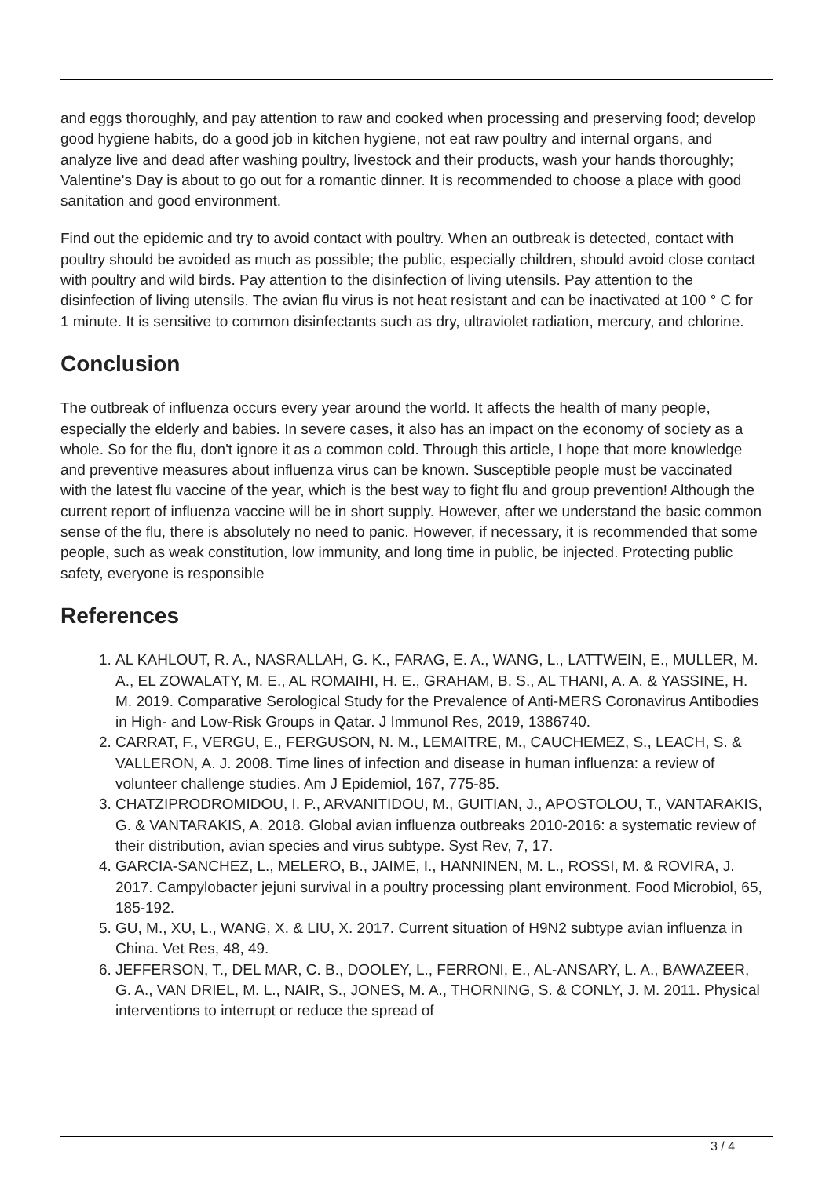and eggs thoroughly, and pay attention to raw and cooked when processing and preserving food; develop good hygiene habits, do a good job in kitchen hygiene, not eat raw poultry and internal organs, and analyze live and dead after washing poultry, livestock and their products, wash your hands thoroughly; Valentine's Day is about to go out for a romantic dinner. It is recommended to choose a place with good sanitation and good environment.
Find out the epidemic and try to avoid contact with poultry. When an outbreak is detected, contact with poultry should be avoided as much as possible; the public, especially children, should avoid close contact with poultry and wild birds. Pay attention to the disinfection of living utensils. Pay attention to the disinfection of living utensils. The avian flu virus is not heat resistant and can be inactivated at 100 ° C for 1 minute. It is sensitive to common disinfectants such as dry, ultraviolet radiation, mercury, and chlorine.
Conclusion
The outbreak of influenza occurs every year around the world. It affects the health of many people, especially the elderly and babies. In severe cases, it also has an impact on the economy of society as a whole. So for the flu, don't ignore it as a common cold. Through this article, I hope that more knowledge and preventive measures about influenza virus can be known. Susceptible people must be vaccinated with the latest flu vaccine of the year, which is the best way to fight flu and group prevention! Although the current report of influenza vaccine will be in short supply. However, after we understand the basic common sense of the flu, there is absolutely no need to panic. However, if necessary, it is recommended that some people, such as weak constitution, low immunity, and long time in public, be injected. Protecting public safety, everyone is responsible
References
1. AL KAHLOUT, R. A., NASRALLAH, G. K., FARAG, E. A., WANG, L., LATTWEIN, E., MULLER, M. A., EL ZOWALATY, M. E., AL ROMAIHI, H. E., GRAHAM, B. S., AL THANI, A. A. & YASSINE, H. M. 2019. Comparative Serological Study for the Prevalence of Anti-MERS Coronavirus Antibodies in High- and Low-Risk Groups in Qatar. J Immunol Res, 2019, 1386740.
2. CARRAT, F., VERGU, E., FERGUSON, N. M., LEMAITRE, M., CAUCHEMEZ, S., LEACH, S. & VALLERON, A. J. 2008. Time lines of infection and disease in human influenza: a review of volunteer challenge studies. Am J Epidemiol, 167, 775-85.
3. CHATZIPRODROMIDOU, I. P., ARVANITIDOU, M., GUITIAN, J., APOSTOLOU, T., VANTARAKIS, G. & VANTARAKIS, A. 2018. Global avian influenza outbreaks 2010-2016: a systematic review of their distribution, avian species and virus subtype. Syst Rev, 7, 17.
4. GARCIA-SANCHEZ, L., MELERO, B., JAIME, I., HANNINEN, M. L., ROSSI, M. & ROVIRA, J. 2017. Campylobacter jejuni survival in a poultry processing plant environment. Food Microbiol, 65, 185-192.
5. GU, M., XU, L., WANG, X. & LIU, X. 2017. Current situation of H9N2 subtype avian influenza in China. Vet Res, 48, 49.
6. JEFFERSON, T., DEL MAR, C. B., DOOLEY, L., FERRONI, E., AL-ANSARY, L. A., BAWAZEER, G. A., VAN DRIEL, M. L., NAIR, S., JONES, M. A., THORNING, S. & CONLY, J. M. 2011. Physical interventions to interrupt or reduce the spread of
3 / 4